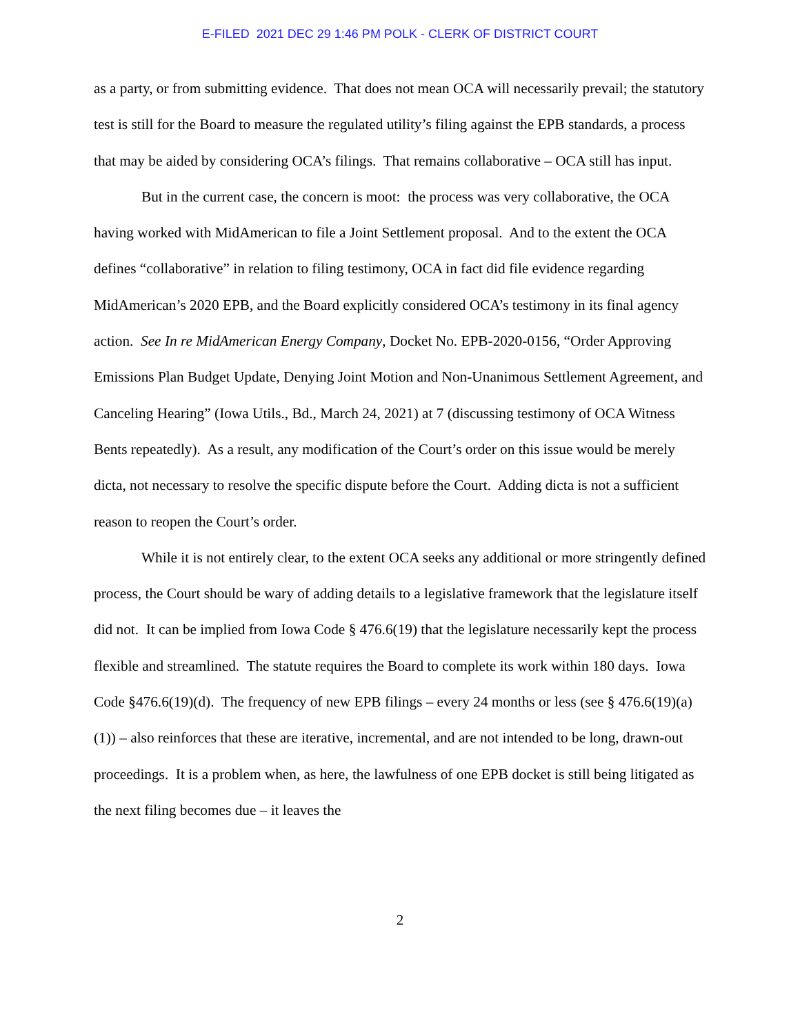E-FILED 2021 DEC 29 1:46 PM POLK - CLERK OF DISTRICT COURT
as a party, or from submitting evidence. That does not mean OCA will necessarily prevail; the statutory test is still for the Board to measure the regulated utility’s filing against the EPB standards, a process that may be aided by considering OCA’s filings. That remains collaborative – OCA still has input.
But in the current case, the concern is moot: the process was very collaborative, the OCA having worked with MidAmerican to file a Joint Settlement proposal. And to the extent the OCA defines “collaborative” in relation to filing testimony, OCA in fact did file evidence regarding MidAmerican’s 2020 EPB, and the Board explicitly considered OCA’s testimony in its final agency action. See In re MidAmerican Energy Company, Docket No. EPB-2020-0156, “Order Approving Emissions Plan Budget Update, Denying Joint Motion and Non-Unanimous Settlement Agreement, and Canceling Hearing” (Iowa Utils., Bd., March 24, 2021) at 7 (discussing testimony of OCA Witness Bents repeatedly). As a result, any modification of the Court’s order on this issue would be merely dicta, not necessary to resolve the specific dispute before the Court. Adding dicta is not a sufficient reason to reopen the Court’s order.
While it is not entirely clear, to the extent OCA seeks any additional or more stringently defined process, the Court should be wary of adding details to a legislative framework that the legislature itself did not. It can be implied from Iowa Code § 476.6(19) that the legislature necessarily kept the process flexible and streamlined. The statute requires the Board to complete its work within 180 days. Iowa Code §476.6(19)(d). The frequency of new EPB filings – every 24 months or less (see § 476.6(19)(a)(1)) – also reinforces that these are iterative, incremental, and are not intended to be long, drawn-out proceedings. It is a problem when, as here, the lawfulness of one EPB docket is still being litigated as the next filing becomes due – it leaves the
2